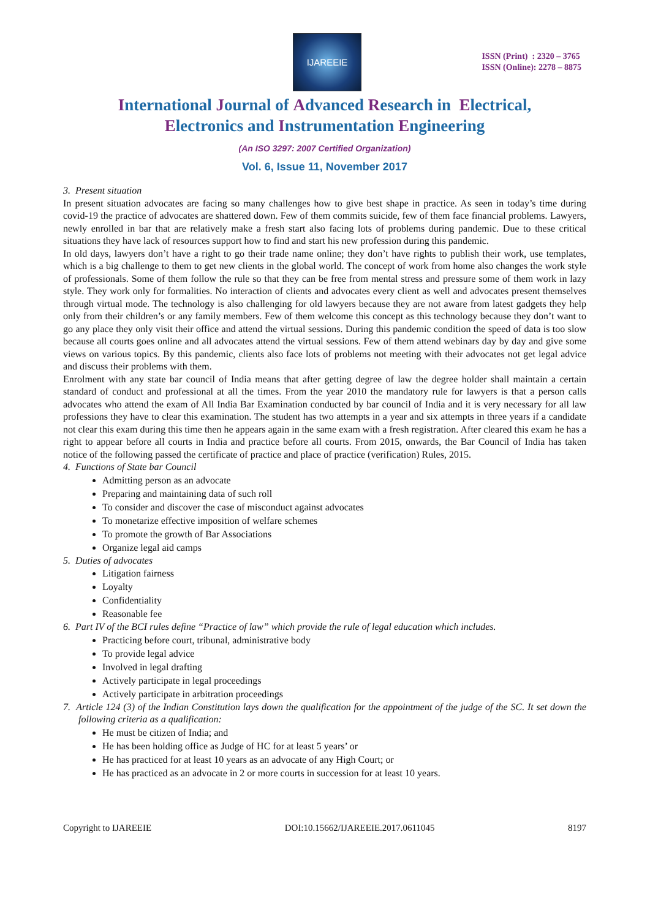IJAREEIE
ISSN (Print) : 2320 – 3765
ISSN (Online): 2278 – 8875
International Journal of Advanced Research in Electrical,
Electronics and Instrumentation Engineering
(An ISO 3297: 2007 Certified Organization)
Vol. 6, Issue 11, November 2017
3. Present situation
In present situation advocates are facing so many challenges how to give best shape in practice. As seen in today’s time during covid-19 the practice of advocates are shattered down. Few of them commits suicide, few of them face financial problems. Lawyers, newly enrolled in bar that are relatively make a fresh start also facing lots of problems during pandemic. Due to these critical situations they have lack of resources support how to find and start his new profession during this pandemic.
In old days, lawyers don’t have a right to go their trade name online; they don’t have rights to publish their work, use templates, which is a big challenge to them to get new clients in the global world. The concept of work from home also changes the work style of professionals. Some of them follow the rule so that they can be free from mental stress and pressure some of them work in lazy style. They work only for formalities. No interaction of clients and advocates every client as well and advocates present themselves through virtual mode. The technology is also challenging for old lawyers because they are not aware from latest gadgets they help only from their children’s or any family members. Few of them welcome this concept as this technology because they don’t want to go any place they only visit their office and attend the virtual sessions. During this pandemic condition the speed of data is too slow because all courts goes online and all advocates attend the virtual sessions. Few of them attend webinars day by day and give some views on various topics. By this pandemic, clients also face lots of problems not meeting with their advocates not get legal advice and discuss their problems with them.
Enrolment with any state bar council of India means that after getting degree of law the degree holder shall maintain a certain standard of conduct and professional at all the times. From the year 2010 the mandatory rule for lawyers is that a person calls advocates who attend the exam of All India Bar Examination conducted by bar council of India and it is very necessary for all law professions they have to clear this examination. The student has two attempts in a year and six attempts in three years if a candidate not clear this exam during this time then he appears again in the same exam with a fresh registration. After cleared this exam he has a right to appear before all courts in India and practice before all courts. From 2015, onwards, the Bar Council of India has taken notice of the following passed the certificate of practice and place of practice (verification) Rules, 2015.
4. Functions of State bar Council
Admitting person as an advocate
Preparing and maintaining data of such roll
To consider and discover the case of misconduct against advocates
To monetarize effective imposition of welfare schemes
To promote the growth of Bar Associations
Organize legal aid camps
5. Duties of advocates
Litigation fairness
Loyalty
Confidentiality
Reasonable fee
6. Part IV of the BCI rules define “Practice of law” which provide the rule of legal education which includes.
Practicing before court, tribunal, administrative body
To provide legal advice
Involved in legal drafting
Actively participate in legal proceedings
Actively participate in arbitration proceedings
7. Article 124 (3) of the Indian Constitution lays down the qualification for the appointment of the judge of the SC. It set down the following criteria as a qualification:
He must be citizen of India; and
He has been holding office as Judge of HC for at least 5 years’ or
He has practiced for at least 10 years as an advocate of any High Court; or
He has practiced as an advocate in 2 or more courts in succession for at least 10 years.
Copyright to IJAREEIE DOI:10.15662/IJAREEIE.2017.0611045 8197